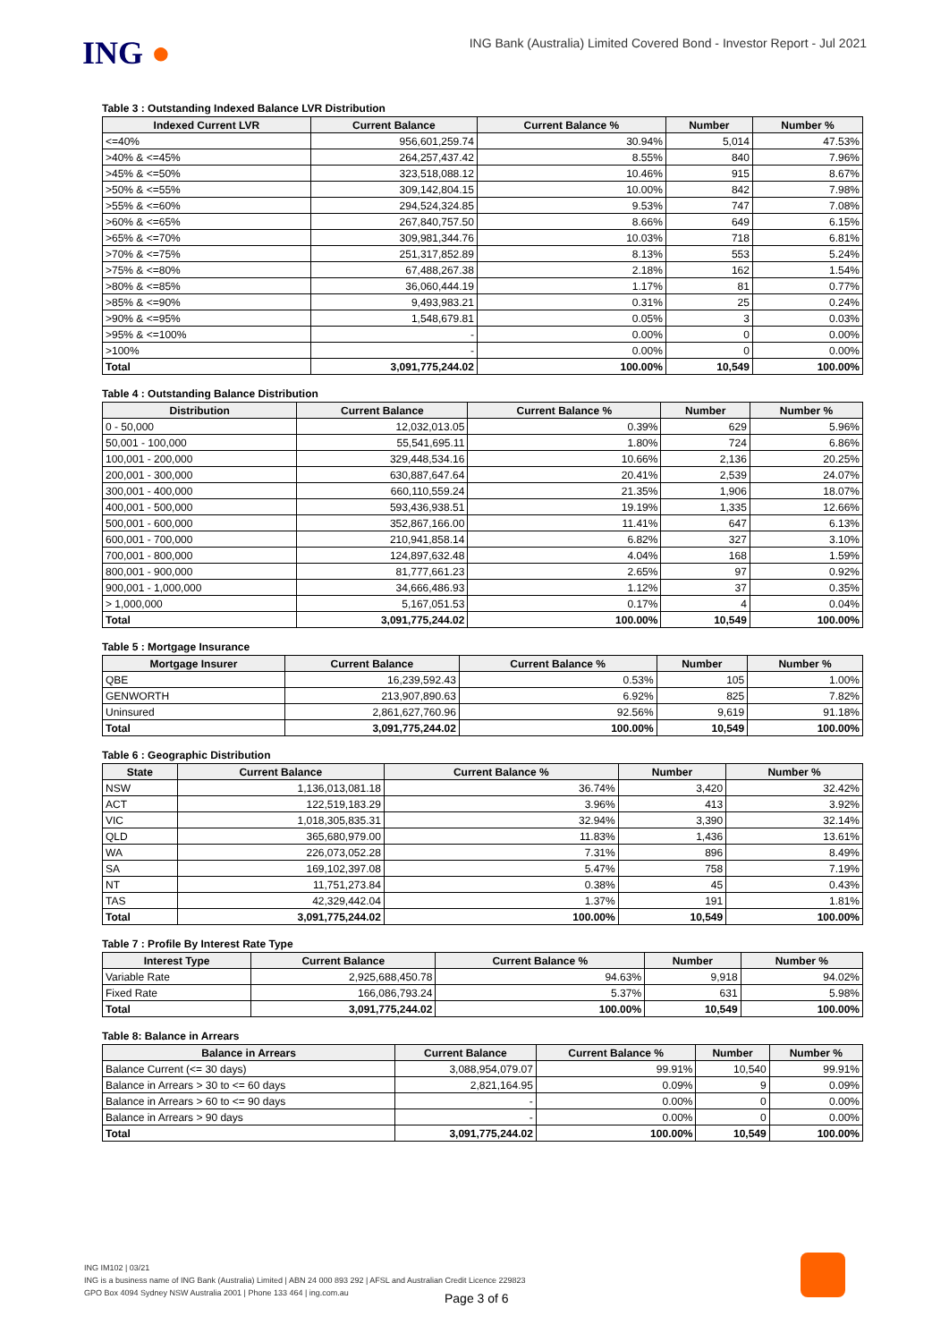ING ●
ING Bank (Australia) Limited Covered Bond - Investor Report - Jul 2021
Table 3 : Outstanding Indexed Balance LVR Distribution
| Indexed Current LVR | Current Balance | Current Balance % | Number | Number % |
| --- | --- | --- | --- | --- |
| <=40% | 956,601,259.74 | 30.94% | 5,014 | 47.53% |
| >40% & <=45% | 264,257,437.42 | 8.55% | 840 | 7.96% |
| >45% & <=50% | 323,518,088.12 | 10.46% | 915 | 8.67% |
| >50% & <=55% | 309,142,804.15 | 10.00% | 842 | 7.98% |
| >55% & <=60% | 294,524,324.85 | 9.53% | 747 | 7.08% |
| >60% & <=65% | 267,840,757.50 | 8.66% | 649 | 6.15% |
| >65% & <=70% | 309,981,344.76 | 10.03% | 718 | 6.81% |
| >70% & <=75% | 251,317,852.89 | 8.13% | 553 | 5.24% |
| >75% & <=80% | 67,488,267.38 | 2.18% | 162 | 1.54% |
| >80% & <=85% | 36,060,444.19 | 1.17% | 81 | 0.77% |
| >85% & <=90% | 9,493,983.21 | 0.31% | 25 | 0.24% |
| >90% & <=95% | 1,548,679.81 | 0.05% | 3 | 0.03% |
| >95% & <=100% | - | 0.00% | 0 | 0.00% |
| >100% | - | 0.00% | 0 | 0.00% |
| Total | 3,091,775,244.02 | 100.00% | 10,549 | 100.00% |
Table 4 : Outstanding Balance Distribution
| Distribution | Current Balance | Current Balance % | Number | Number % |
| --- | --- | --- | --- | --- |
| 0 - 50,000 | 12,032,013.05 | 0.39% | 629 | 5.96% |
| 50,001 - 100,000 | 55,541,695.11 | 1.80% | 724 | 6.86% |
| 100,001 - 200,000 | 329,448,534.16 | 10.66% | 2,136 | 20.25% |
| 200,001 - 300,000 | 630,887,647.64 | 20.41% | 2,539 | 24.07% |
| 300,001 - 400,000 | 660,110,559.24 | 21.35% | 1,906 | 18.07% |
| 400,001 - 500,000 | 593,436,938.51 | 19.19% | 1,335 | 12.66% |
| 500,001 - 600,000 | 352,867,166.00 | 11.41% | 647 | 6.13% |
| 600,001 - 700,000 | 210,941,858.14 | 6.82% | 327 | 3.10% |
| 700,001 - 800,000 | 124,897,632.48 | 4.04% | 168 | 1.59% |
| 800,001 - 900,000 | 81,777,661.23 | 2.65% | 97 | 0.92% |
| 900,001 - 1,000,000 | 34,666,486.93 | 1.12% | 37 | 0.35% |
| > 1,000,000 | 5,167,051.53 | 0.17% | 4 | 0.04% |
| Total | 3,091,775,244.02 | 100.00% | 10,549 | 100.00% |
Table 5 : Mortgage Insurance
| Mortgage Insurer | Current Balance | Current Balance % | Number | Number % |
| --- | --- | --- | --- | --- |
| QBE | 16,239,592.43 | 0.53% | 105 | 1.00% |
| GENWORTH | 213,907,890.63 | 6.92% | 825 | 7.82% |
| Uninsured | 2,861,627,760.96 | 92.56% | 9,619 | 91.18% |
| Total | 3,091,775,244.02 | 100.00% | 10,549 | 100.00% |
Table 6 : Geographic Distribution
| State | Current Balance | Current Balance % | Number | Number % |
| --- | --- | --- | --- | --- |
| NSW | 1,136,013,081.18 | 36.74% | 3,420 | 32.42% |
| ACT | 122,519,183.29 | 3.96% | 413 | 3.92% |
| VIC | 1,018,305,835.31 | 32.94% | 3,390 | 32.14% |
| QLD | 365,680,979.00 | 11.83% | 1,436 | 13.61% |
| WA | 226,073,052.28 | 7.31% | 896 | 8.49% |
| SA | 169,102,397.08 | 5.47% | 758 | 7.19% |
| NT | 11,751,273.84 | 0.38% | 45 | 0.43% |
| TAS | 42,329,442.04 | 1.37% | 191 | 1.81% |
| Total | 3,091,775,244.02 | 100.00% | 10,549 | 100.00% |
Table 7 : Profile By Interest Rate Type
| Interest Type | Current Balance | Current Balance % | Number | Number % |
| --- | --- | --- | --- | --- |
| Variable Rate | 2,925,688,450.78 | 94.63% | 9,918 | 94.02% |
| Fixed Rate | 166,086,793.24 | 5.37% | 631 | 5.98% |
| Total | 3,091,775,244.02 | 100.00% | 10,549 | 100.00% |
Table 8: Balance in Arrears
| Balance in Arrears | Current Balance | Current Balance % | Number | Number % |
| --- | --- | --- | --- | --- |
| Balance Current (<= 30 days) | 3,088,954,079.07 | 99.91% | 10,540 | 99.91% |
| Balance in Arrears > 30 to <= 60 days | 2,821,164.95 | 0.09% | 9 | 0.09% |
| Balance in Arrears > 60 to <= 90 days | - | 0.00% | 0 | 0.00% |
| Balance in Arrears > 90 days | - | 0.00% | 0 | 0.00% |
| Total | 3,091,775,244.02 | 100.00% | 10,549 | 100.00% |
ING IM102 | 03/21
ING is a business name of ING Bank (Australia) Limited | ABN 24 000 893 292 | AFSL and Australian Credit Licence 229823
GPO Box 4094 Sydney NSW Australia 2001 | Phone 133 464 | ing.com.au
Page 3 of 6